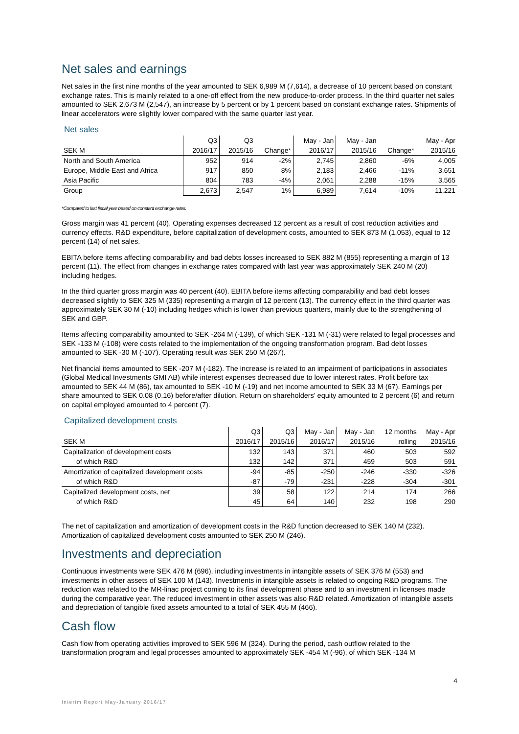Net sales and earnings
Net sales in the first nine months of the year amounted to SEK 6,989 M (7,614), a decrease of 10 percent based on constant exchange rates. This is mainly related to a one-off effect from the new produce-to-order process. In the third quarter net sales amounted to SEK 2,673 M (2,547), an increase by 5 percent or by 1 percent based on constant exchange rates. Shipments of linear accelerators were slightly lower compared with the same quarter last year.
Net sales
| | Q3 | Q3 | | May - Jan | May - Jan | | May - Apr |
| --- | --- | --- | --- | --- | --- | --- | --- |
| SEK M | 2016/17 | 2015/16 | Change* | 2016/17 | 2015/16 | Change* | 2015/16 |
| North and South America | 952 | 914 | -2% | 2,745 | 2,860 | -6% | 4,005 |
| Europe, Middle East and Africa | 917 | 850 | 8% | 2,183 | 2,466 | -11% | 3,651 |
| Asia Pacific | 804 | 783 | -4% | 2,061 | 2,288 | -15% | 3,565 |
| Group | 2,673 | 2,547 | 1% | 6,989 | 7,614 | -10% | 11,221 |
*Compared to last fiscal year based on constant exchange rates.
Gross margin was 41 percent (40). Operating expenses decreased 12 percent as a result of cost reduction activities and currency effects. R&D expenditure, before capitalization of development costs, amounted to SEK 873 M (1,053), equal to 12 percent (14) of net sales.
EBITA before items affecting comparability and bad debts losses increased to SEK 882 M (855) representing a margin of 13 percent (11). The effect from changes in exchange rates compared with last year was approximately SEK 240 M (20) including hedges.
In the third quarter gross margin was 40 percent (40). EBITA before items affecting comparability and bad debt losses decreased slightly to SEK 325 M (335) representing a margin of 12 percent (13). The currency effect in the third quarter was approximately SEK 30 M (-10) including hedges which is lower than previous quarters, mainly due to the strengthening of SEK and GBP.
Items affecting comparability amounted to SEK -264 M (-139), of which SEK -131 M (-31) were related to legal processes and SEK -133 M (-108) were costs related to the implementation of the ongoing transformation program. Bad debt losses amounted to SEK -30 M (-107). Operating result was SEK 250 M (267).
Net financial items amounted to SEK -207 M (-182). The increase is related to an impairment of participations in associates (Global Medical Investments GMI AB) while interest expenses decreased due to lower interest rates. Profit before tax amounted to SEK 44 M (86), tax amounted to SEK -10 M (-19) and net income amounted to SEK 33 M (67). Earnings per share amounted to SEK 0.08 (0.16) before/after dilution. Return on shareholders’ equity amounted to 2 percent (6) and return on capital employed amounted to 4 percent (7).
Capitalized development costs
| | Q3 | Q3 | May - Jan | May - Jan | 12 months | May - Apr |
| --- | --- | --- | --- | --- | --- | --- |
| SEK M | 2016/17 | 2015/16 | 2016/17 | 2015/16 | rolling | 2015/16 |
| Capitalization of development costs | 132 | 143 | 371 | 460 | 503 | 592 |
| of which R&D | 132 | 142 | 371 | 459 | 503 | 591 |
| Amortization of capitalized development costs | -94 | -85 | -250 | -246 | -330 | -326 |
| of which R&D | -87 | -79 | -231 | -228 | -304 | -301 |
| Capitalized development costs, net | 39 | 58 | 122 | 214 | 174 | 266 |
| of which R&D | 45 | 64 | 140 | 232 | 198 | 290 |
The net of capitalization and amortization of development costs in the R&D function decreased to SEK 140 M (232). Amortization of capitalized development costs amounted to SEK 250 M (246).
Investments and depreciation
Continuous investments were SEK 476 M (696), including investments in intangible assets of SEK 376 M (553) and investments in other assets of SEK 100 M (143). Investments in intangible assets is related to ongoing R&D programs. The reduction was related to the MR-linac project coming to its final development phase and to an investment in licenses made during the comparative year. The reduced investment in other assets was also R&D related. Amortization of intangible assets and depreciation of tangible fixed assets amounted to a total of SEK 455 M (466).
Cash flow
Cash flow from operating activities improved to SEK 596 M (324). During the period, cash outflow related to the transformation program and legal processes amounted to approximately SEK -454 M (-96), of which SEK -134 M
4
Interim Report May-January 2016/17